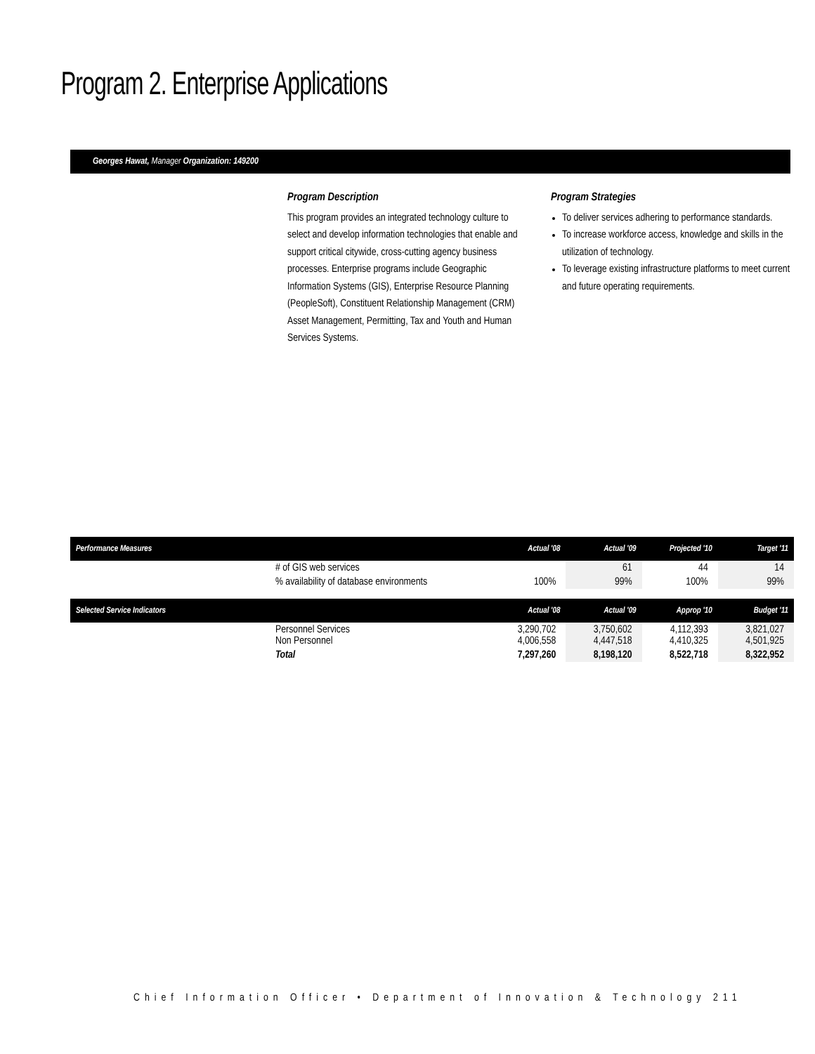Program 2. Enterprise Applications
Georges Hawat, Manager Organization: 149200
Program Description
This program provides an integrated technology culture to select and develop information technologies that enable and support critical citywide, cross-cutting agency business processes. Enterprise programs include Geographic Information Systems (GIS), Enterprise Resource Planning (PeopleSoft), Constituent Relationship Management (CRM) Asset Management, Permitting, Tax and Youth and Human Services Systems.
Program Strategies
To deliver services adhering to performance standards.
To increase workforce access, knowledge and skills in the utilization of technology.
To leverage existing infrastructure platforms to meet current and future operating requirements.
| Performance Measures | | Actual '08 | Actual '09 | Projected '10 | Target '11 |
| --- | --- | --- | --- | --- | --- |
| | # of GIS web services | | 61 | 44 | 14 |
| | % availability of database environments | 100% | 99% | 100% | 99% |
| Selected Service Indicators | | Actual '08 | Actual '09 | Approp '10 | Budget '11 |
| | Personnel Services Non Personnel | 3,290,702 4,006,558 | 3,750,602 4,447,518 | 4,112,393 4,410,325 | 3,821,027 4,501,925 |
| | Total | 7,297,260 | 8,198,120 | 8,522,718 | 8,322,952 |
Chief Information Officer • Department of Innovation & Technology 211